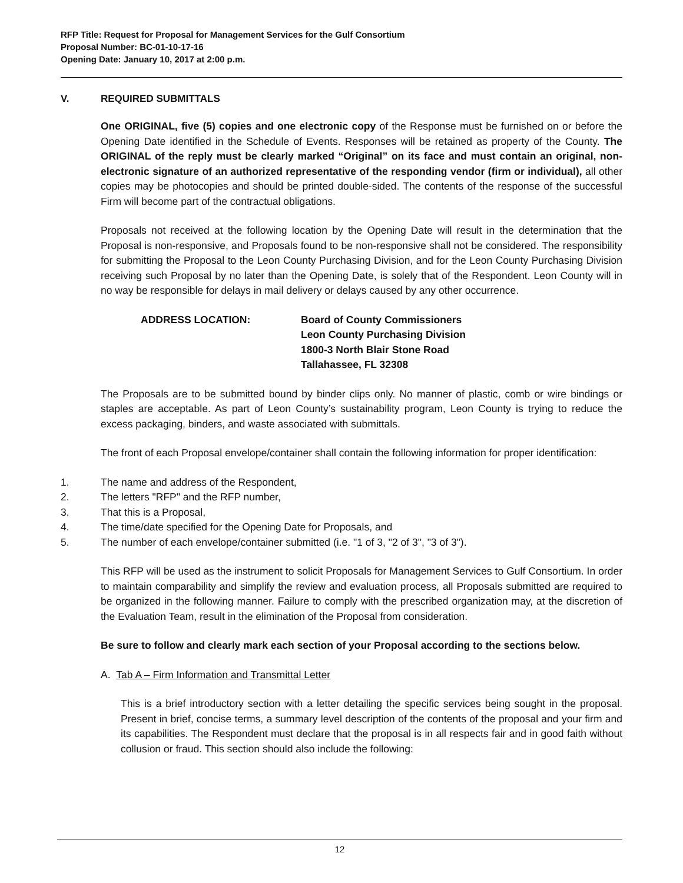RFP Title: Request for Proposal for Management Services for the Gulf Consortium
Proposal Number: BC-01-10-17-16
Opening Date: January 10, 2017 at 2:00 p.m.
V. REQUIRED SUBMITTALS
One ORIGINAL, five (5) copies and one electronic copy of the Response must be furnished on or before the Opening Date identified in the Schedule of Events. Responses will be retained as property of the County. The ORIGINAL of the reply must be clearly marked “Original” on its face and must contain an original, non-electronic signature of an authorized representative of the responding vendor (firm or individual), all other copies may be photocopies and should be printed double-sided. The contents of the response of the successful Firm will become part of the contractual obligations.
Proposals not received at the following location by the Opening Date will result in the determination that the Proposal is non-responsive, and Proposals found to be non-responsive shall not be considered. The responsibility for submitting the Proposal to the Leon County Purchasing Division, and for the Leon County Purchasing Division receiving such Proposal by no later than the Opening Date, is solely that of the Respondent. Leon County will in no way be responsible for delays in mail delivery or delays caused by any other occurrence.
ADDRESS LOCATION: Board of County Commissioners
Leon County Purchasing Division
1800-3 North Blair Stone Road
Tallahassee, FL 32308
The Proposals are to be submitted bound by binder clips only. No manner of plastic, comb or wire bindings or staples are acceptable. As part of Leon County’s sustainability program, Leon County is trying to reduce the excess packaging, binders, and waste associated with submittals.
The front of each Proposal envelope/container shall contain the following information for proper identification:
1. The name and address of the Respondent,
2. The letters "RFP" and the RFP number,
3. That this is a Proposal,
4. The time/date specified for the Opening Date for Proposals, and
5. The number of each envelope/container submitted (i.e. "1 of 3, "2 of 3", "3 of 3").
This RFP will be used as the instrument to solicit Proposals for Management Services to Gulf Consortium. In order to maintain comparability and simplify the review and evaluation process, all Proposals submitted are required to be organized in the following manner. Failure to comply with the prescribed organization may, at the discretion of the Evaluation Team, result in the elimination of the Proposal from consideration.
Be sure to follow and clearly mark each section of your Proposal according to the sections below.
A. Tab A – Firm Information and Transmittal Letter
This is a brief introductory section with a letter detailing the specific services being sought in the proposal. Present in brief, concise terms, a summary level description of the contents of the proposal and your firm and its capabilities. The Respondent must declare that the proposal is in all respects fair and in good faith without collusion or fraud. This section should also include the following:
12